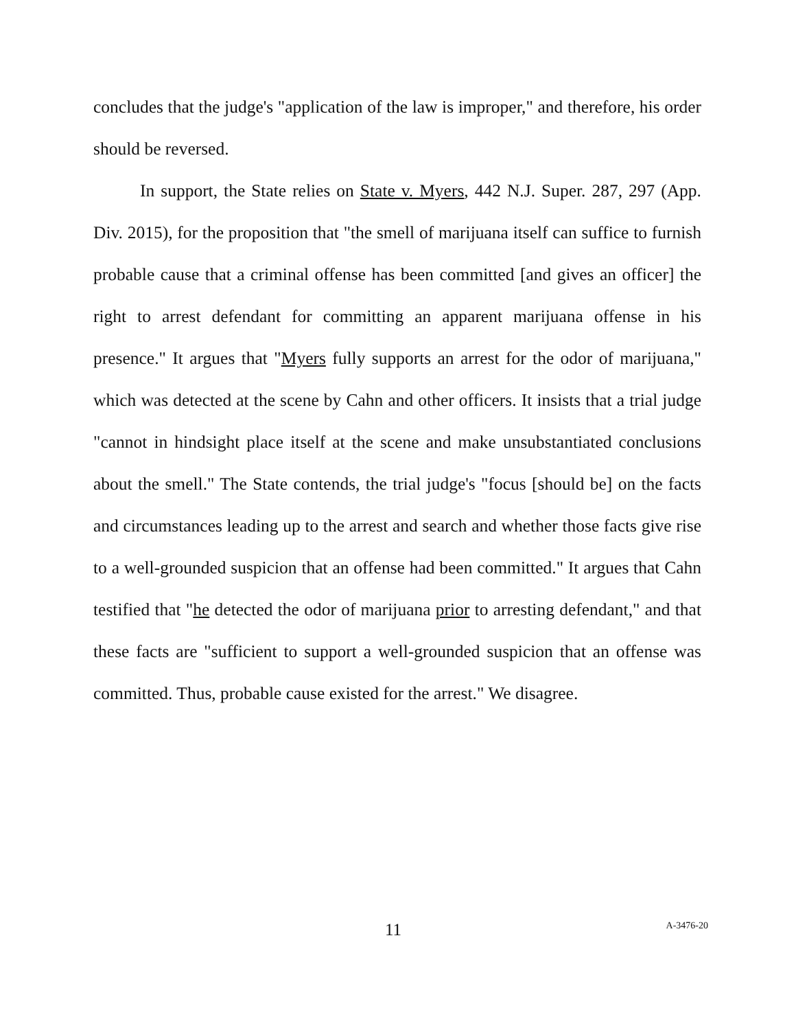concludes that the judge's "application of the law is improper," and therefore, his order should be reversed.
In support, the State relies on State v. Myers, 442 N.J. Super. 287, 297 (App. Div. 2015), for the proposition that "the smell of marijuana itself can suffice to furnish probable cause that a criminal offense has been committed [and gives an officer] the right to arrest defendant for committing an apparent marijuana offense in his presence." It argues that "Myers fully supports an arrest for the odor of marijuana," which was detected at the scene by Cahn and other officers. It insists that a trial judge "cannot in hindsight place itself at the scene and make unsubstantiated conclusions about the smell." The State contends, the trial judge's "focus [should be] on the facts and circumstances leading up to the arrest and search and whether those facts give rise to a well-grounded suspicion that an offense had been committed." It argues that Cahn testified that "he detected the odor of marijuana prior to arresting defendant," and that these facts are "sufficient to support a well-grounded suspicion that an offense was committed. Thus, probable cause existed for the arrest." We disagree.
11 A-3476-20